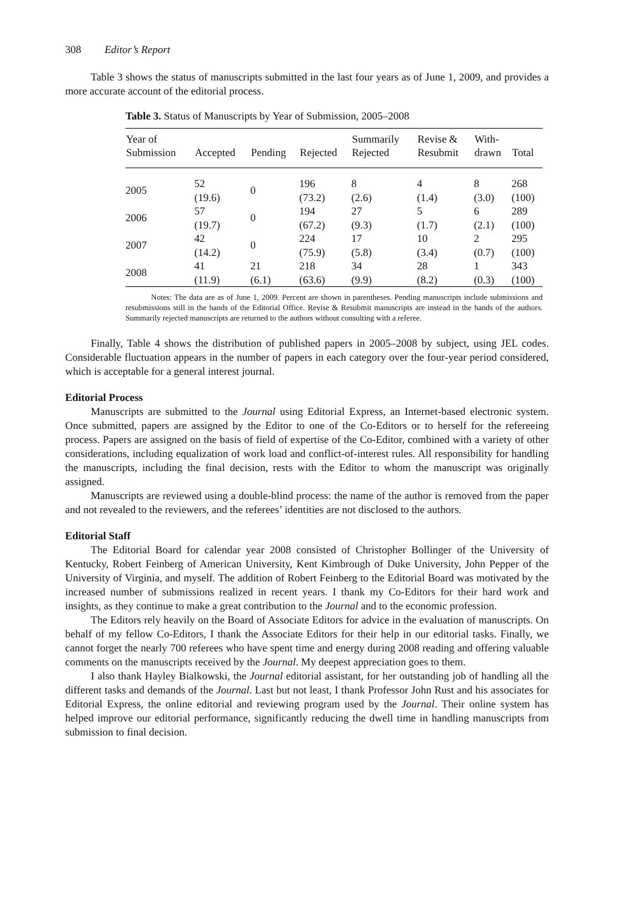308 Editor’s Report
Table 3 shows the status of manuscripts submitted in the last four years as of June 1, 2009, and provides a more accurate account of the editorial process.
Table 3. Status of Manuscripts by Year of Submission, 2005–2008
| Year of Submission | Accepted | Pending | Rejected | Summarily Rejected | Revise & Resubmit | With- drawn | Total |
| --- | --- | --- | --- | --- | --- | --- | --- |
| 2005 | 52 (19.6) | 0 | 196 (73.2) | 8 (2.6) | 4 (1.4) | 8 (3.0) | 268 (100) |
| 2006 | 57 (19.7) | 0 | 194 (67.2) | 27 (9.3) | 5 (1.7) | 6 (2.1) | 289 (100) |
| 2007 | 42 (14.2) | 0 | 224 (75.9) | 17 (5.8) | 10 (3.4) | 2 (0.7) | 295 (100) |
| 2008 | 41 (11.9) | 21 (6.1) | 218 (63.6) | 34 (9.9) | 28 (8.2) | 1 (0.3) | 343 (100) |
Notes: The data are as of June 1, 2009. Percent are shown in parentheses. Pending manuscripts include submissions and resubmissions still in the hands of the Editorial Office. Revise & Resubmit manuscripts are instead in the hands of the authors. Summarily rejected manuscripts are returned to the authors without consulting with a referee.
Finally, Table 4 shows the distribution of published papers in 2005–2008 by subject, using JEL codes. Considerable fluctuation appears in the number of papers in each category over the four-year period considered, which is acceptable for a general interest journal.
Editorial Process
Manuscripts are submitted to the Journal using Editorial Express, an Internet-based electronic system. Once submitted, papers are assigned by the Editor to one of the Co-Editors or to herself for the refereeing process. Papers are assigned on the basis of field of expertise of the Co-Editor, combined with a variety of other considerations, including equalization of work load and conflict-of-interest rules. All responsibility for handling the manuscripts, including the final decision, rests with the Editor to whom the manuscript was originally assigned.
Manuscripts are reviewed using a double-blind process: the name of the author is removed from the paper and not revealed to the reviewers, and the referees’ identities are not disclosed to the authors.
Editorial Staff
The Editorial Board for calendar year 2008 consisted of Christopher Bollinger of the University of Kentucky, Robert Feinberg of American University, Kent Kimbrough of Duke University, John Pepper of the University of Virginia, and myself. The addition of Robert Feinberg to the Editorial Board was motivated by the increased number of submissions realized in recent years. I thank my Co-Editors for their hard work and insights, as they continue to make a great contribution to the Journal and to the economic profession.
The Editors rely heavily on the Board of Associate Editors for advice in the evaluation of manuscripts. On behalf of my fellow Co-Editors, I thank the Associate Editors for their help in our editorial tasks. Finally, we cannot forget the nearly 700 referees who have spent time and energy during 2008 reading and offering valuable comments on the manuscripts received by the Journal. My deepest appreciation goes to them.
I also thank Hayley Bialkowski, the Journal editorial assistant, for her outstanding job of handling all the different tasks and demands of the Journal. Last but not least, I thank Professor John Rust and his associates for Editorial Express, the online editorial and reviewing program used by the Journal. Their online system has helped improve our editorial performance, significantly reducing the dwell time in handling manuscripts from submission to final decision.